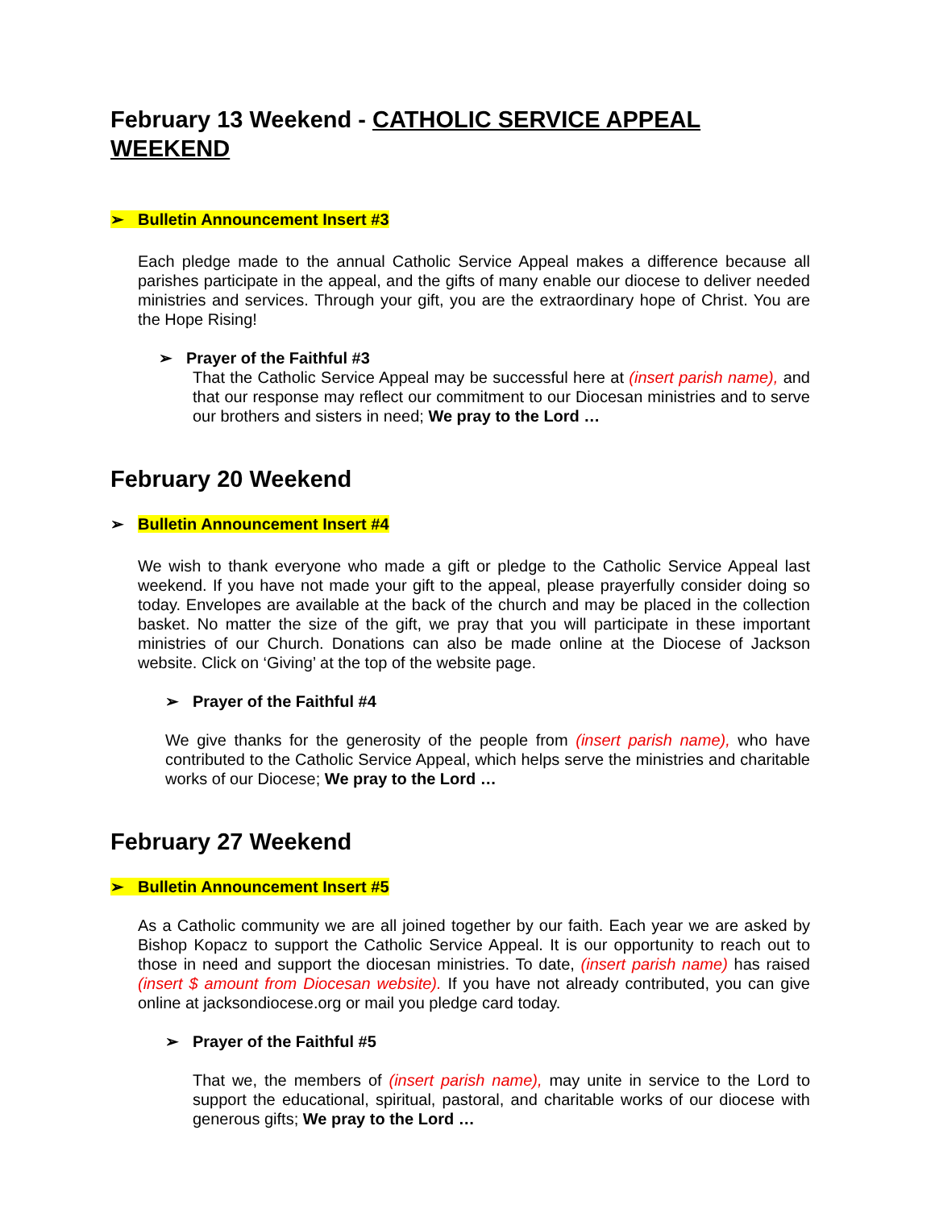February 13 Weekend - CATHOLIC SERVICE APPEAL WEEKEND
➢ Bulletin Announcement Insert #3
Each pledge made to the annual Catholic Service Appeal makes a difference because all parishes participate in the appeal, and the gifts of many enable our diocese to deliver needed ministries and services. Through your gift, you are the extraordinary hope of Christ. You are the Hope Rising!
➢ Prayer of the Faithful #3
That the Catholic Service Appeal may be successful here at (insert parish name), and that our response may reflect our commitment to our Diocesan ministries and to serve our brothers and sisters in need; We pray to the Lord …
February 20 Weekend
➢ Bulletin Announcement Insert #4
We wish to thank everyone who made a gift or pledge to the Catholic Service Appeal last weekend. If you have not made your gift to the appeal, please prayerfully consider doing so today. Envelopes are available at the back of the church and may be placed in the collection basket. No matter the size of the gift, we pray that you will participate in these important ministries of our Church. Donations can also be made online at the Diocese of Jackson website. Click on ‘Giving’ at the top of the website page.
➢ Prayer of the Faithful #4
We give thanks for the generosity of the people from (insert parish name), who have contributed to the Catholic Service Appeal, which helps serve the ministries and charitable works of our Diocese; We pray to the Lord …
February 27 Weekend
➢ Bulletin Announcement Insert #5
As a Catholic community we are all joined together by our faith. Each year we are asked by Bishop Kopacz to support the Catholic Service Appeal. It is our opportunity to reach out to those in need and support the diocesan ministries. To date, (insert parish name) has raised (insert $ amount from Diocesan website). If you have not already contributed, you can give online at jacksondiocese.org or mail you pledge card today.
➢ Prayer of the Faithful #5
That we, the members of (insert parish name), may unite in service to the Lord to support the educational, spiritual, pastoral, and charitable works of our diocese with generous gifts; We pray to the Lord …